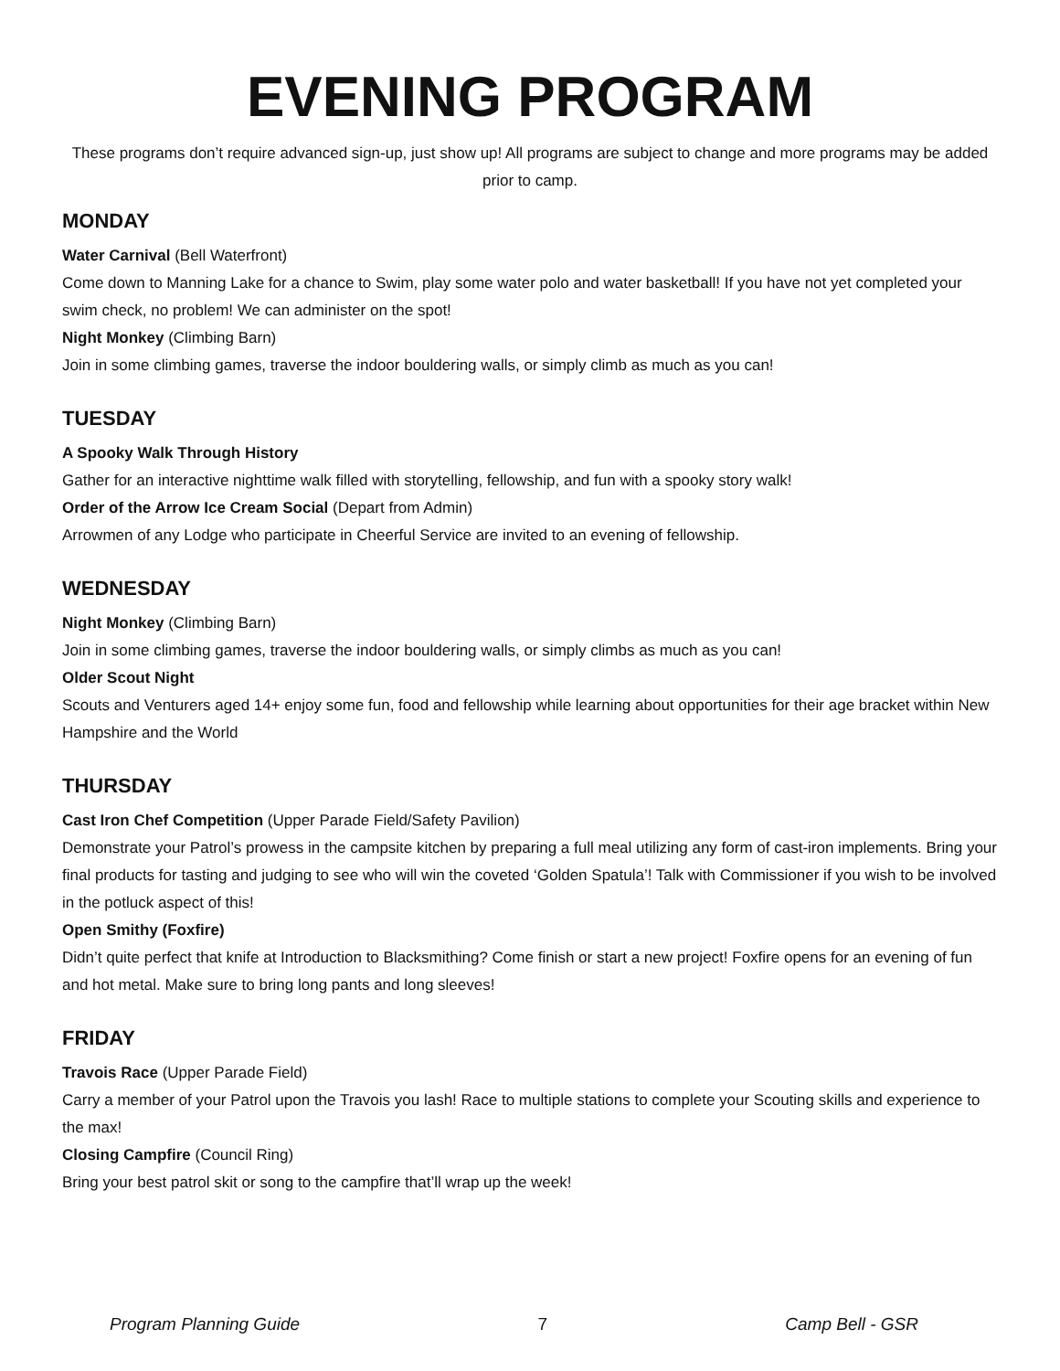EVENING PROGRAM
These programs don’t require advanced sign-up, just show up! All programs are subject to change and more programs may be added prior to camp.
MONDAY
Water Carnival (Bell Waterfront)
Come down to Manning Lake for a chance to Swim, play some water polo and water basketball! If you have not yet completed your swim check, no problem! We can administer on the spot!
Night Monkey (Climbing Barn)
Join in some climbing games, traverse the indoor bouldering walls, or simply climb as much as you can!
TUESDAY
A Spooky Walk Through History
Gather for an interactive nighttime walk filled with storytelling, fellowship, and fun with a spooky story walk!
Order of the Arrow Ice Cream Social (Depart from Admin)
Arrowmen of any Lodge who participate in Cheerful Service are invited to an evening of fellowship.
WEDNESDAY
Night Monkey (Climbing Barn)
Join in some climbing games, traverse the indoor bouldering walls, or simply climbs as much as you can!
Older Scout Night
Scouts and Venturers aged 14+ enjoy some fun, food and fellowship while learning about opportunities for their age bracket within New Hampshire and the World
THURSDAY
Cast Iron Chef Competition (Upper Parade Field/Safety Pavilion)
Demonstrate your Patrol’s prowess in the campsite kitchen by preparing a full meal utilizing any form of cast-iron implements. Bring your final products for tasting and judging to see who will win the coveted ‘Golden Spatula’! Talk with Commissioner if you wish to be involved in the potluck aspect of this!
Open Smithy (Foxfire)
Didn’t quite perfect that knife at Introduction to Blacksmithing? Come finish or start a new project! Foxfire opens for an evening of fun and hot metal. Make sure to bring long pants and long sleeves!
FRIDAY
Travois Race (Upper Parade Field)
Carry a member of your Patrol upon the Travois you lash! Race to multiple stations to complete your Scouting skills and experience to the max!
Closing Campfire (Council Ring)
Bring your best patrol skit or song to the campfire that’ll wrap up the week!
Program Planning Guide 7 Camp Bell - GSR